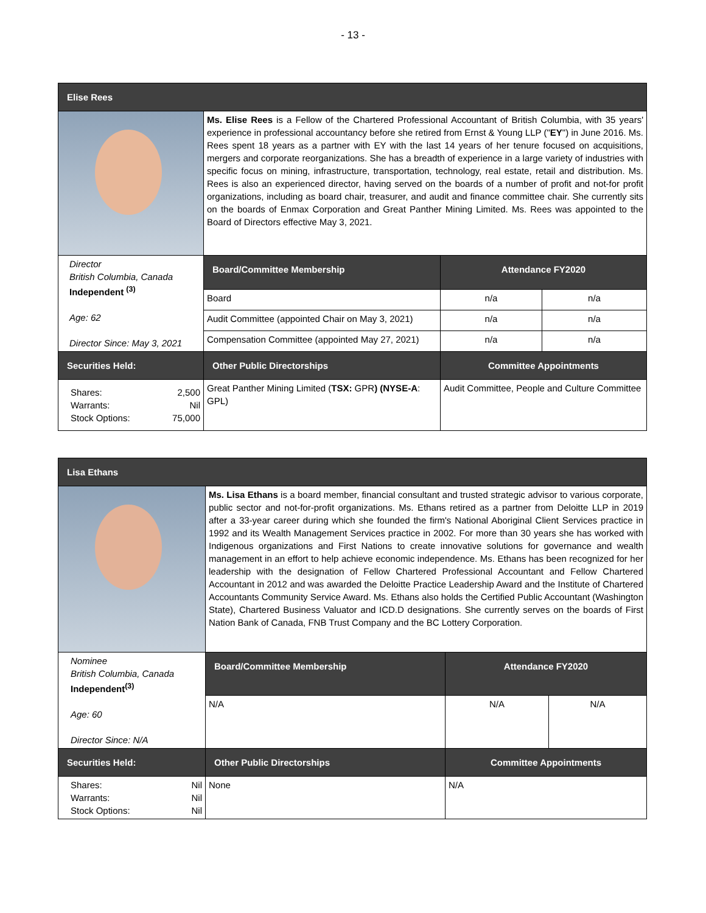- 13 -
| Elise Rees | | | |
| --- | --- | --- | --- |
| | Ms. Elise Rees is a Fellow of the Chartered Professional Accountant of British Columbia, with 35 years' experience in professional accountancy before she retired from Ernst & Young LLP (" EY ") in June 2016. Ms. Rees spent 18 years as a partner with EY with the last 14 years of her tenure focused on acquisitions, mergers and corporate reorganizations. She has a breadth of experience in a large variety of industries with specific focus on mining, infrastructure, transportation, technology, real estate, retail and distribution. Ms. Rees is also an experienced director, having served on the boards of a number of profit and not-for profit organizations, including as board chair, treasurer, and audit and finance committee chair. She currently sits on the boards of Enmax Corporation and Great Panther Mining Limited. Ms. Rees was appointed to the Board of Directors effective May 3, 2021. | | |
| Director British Columbia, Canada Independent <sup>(3)</sup> Age: 62 Director Since: May 3, 2021 | Board/Committee Membership | Attendance FY2020 | |
| | Board | n/a | n/a |
| | Audit Committee (appointed Chair on May 3, 2021) | n/a | n/a |
| | Compensation Committee (appointed May 27, 2021) | n/a | n/a |
| Securities Held: | Other Public Directorships | Committee Appointments | |
| Shares: 2,500 Warrants: Nil Stock Options: 75,000 | Great Panther Mining Limited ( TSX: GPR ) (NYSE-A : GPL) | Audit Committee, People and Culture Committee | |
| Lisa Ethans | | | |
| --- | --- | --- | --- |
| | Ms. Lisa Ethans is a board member, financial consultant and trusted strategic advisor to various corporate, public sector and not-for-profit organizations. Ms. Ethans retired as a partner from Deloitte LLP in 2019 after a 33-year career during which she founded the firm's National Aboriginal Client Services practice in 1992 and its Wealth Management Services practice in 2002. For more than 30 years she has worked with Indigenous organizations and First Nations to create innovative solutions for governance and wealth management in an effort to help achieve economic independence. Ms. Ethans has been recognized for her leadership with the designation of Fellow Chartered Professional Accountant and Fellow Chartered Accountant in 2012 and was awarded the Deloitte Practice Leadership Award and the Institute of Chartered Accountants Community Service Award. Ms. Ethans also holds the Certified Public Accountant (Washington State), Chartered Business Valuator and ICD.D designations. She currently serves on the boards of First Nation Bank of Canada, FNB Trust Company and the BC Lottery Corporation. | | |
| Nominee British Columbia, Canada Independent<sup>(3)</sup> Age: 60 Director Since: N/A | Board/Committee Membership | Attendance FY2020 | |
| | N/A | N/A | N/A |
| Securities Held: | Other Public Directorships | Committee Appointments | |
| Shares: Nil Warrants: Nil Stock Options: Nil | None | N/A | |